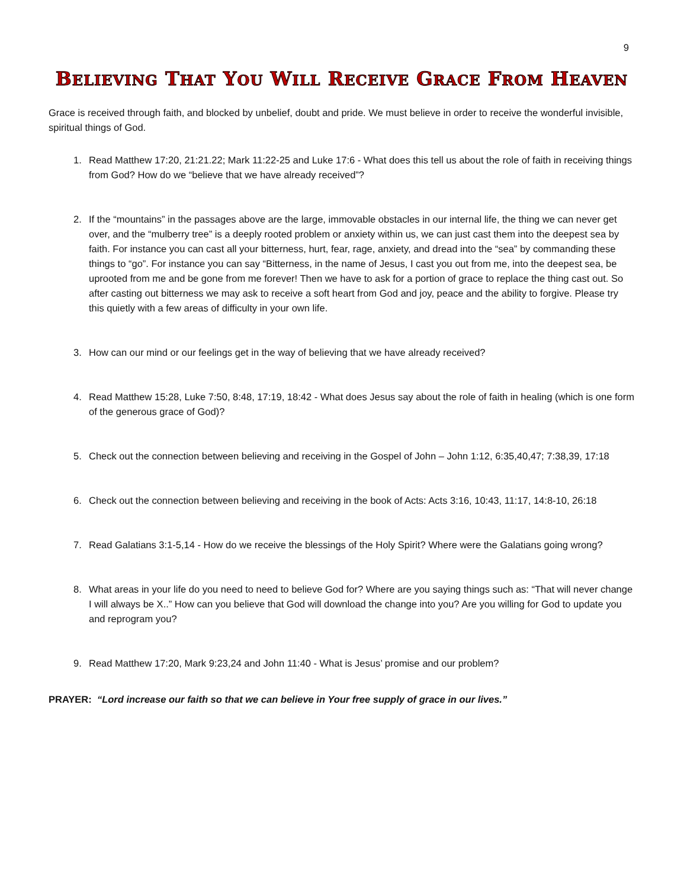9
BELIEVING THAT YOU WILL RECEIVE GRACE FROM HEAVEN
Grace is received through faith, and blocked by unbelief, doubt and pride. We must believe in order to receive the wonderful invisible, spiritual things of God.
1. Read Matthew 17:20, 21:21.22; Mark 11:22-25 and Luke 17:6 - What does this tell us about the role of faith in receiving things from God? How do we “believe that we have already received”?
2. If the “mountains” in the passages above are the large, immovable obstacles in our internal life, the thing we can never get over, and the “mulberry tree” is a deeply rooted problem or anxiety within us, we can just cast them into the deepest sea by faith. For instance you can cast all your bitterness, hurt, fear, rage, anxiety, and dread into the “sea” by commanding these things to “go”. For instance you can say “Bitterness, in the name of Jesus, I cast you out from me, into the deepest sea, be uprooted from me and be gone from me forever! Then we have to ask for a portion of grace to replace the thing cast out. So after casting out bitterness we may ask to receive a soft heart from God and joy, peace and the ability to forgive. Please try this quietly with a few areas of difficulty in your own life.
3. How can our mind or our feelings get in the way of believing that we have already received?
4. Read Matthew 15:28, Luke 7:50, 8:48, 17:19, 18:42 - What does Jesus say about the role of faith in healing (which is one form of the generous grace of God)?
5. Check out the connection between believing and receiving in the Gospel of John – John 1:12, 6:35,40,47; 7:38,39, 17:18
6. Check out the connection between believing and receiving in the book of Acts: Acts 3:16, 10:43, 11:17, 14:8-10, 26:18
7. Read Galatians 3:1-5,14 - How do we receive the blessings of the Holy Spirit? Where were the Galatians going wrong?
8. What areas in your life do you need to need to believe God for? Where are you saying things such as: “That will never change I will always be X..” How can you believe that God will download the change into you? Are you willing for God to update you and reprogram you?
9. Read Matthew 17:20, Mark 9:23,24 and John 11:40 - What is Jesus’ promise and our problem?
PRAYER: “Lord increase our faith so that we can believe in Your free supply of grace in our lives.”